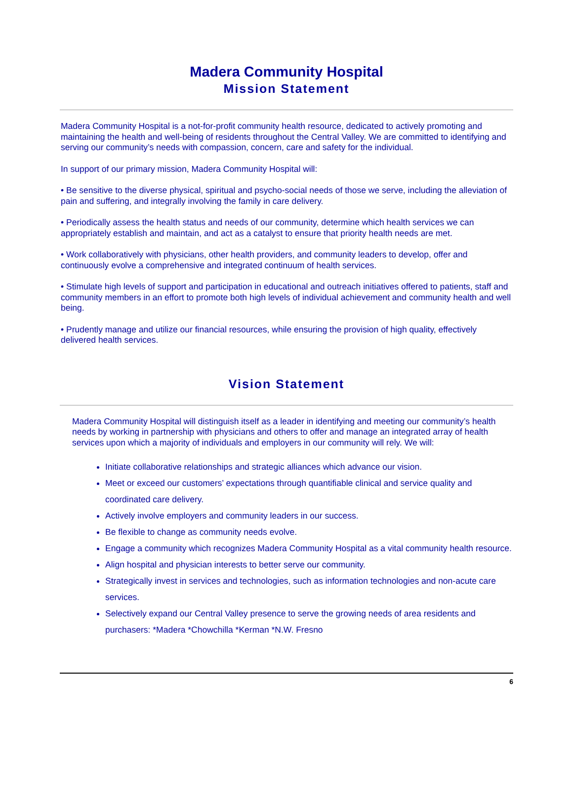Madera Community Hospital
Mission Statement
Madera Community Hospital is a not-for-profit community health resource, dedicated to actively promoting and maintaining the health and well-being of residents throughout the Central Valley. We are committed to identifying and serving our community’s needs with compassion, concern, care and safety for the individual.
In support of our primary mission, Madera Community Hospital will:
• Be sensitive to the diverse physical, spiritual and psycho-social needs of those we serve, including the alleviation of pain and suffering, and integrally involving the family in care delivery.
• Periodically assess the health status and needs of our community, determine which health services we can appropriately establish and maintain, and act as a catalyst to ensure that priority health needs are met.
• Work collaboratively with physicians, other health providers, and community leaders to develop, offer and continuously evolve a comprehensive and integrated continuum of health services.
• Stimulate high levels of support and participation in educational and outreach initiatives offered to patients, staff and community members in an effort to promote both high levels of individual achievement and community health and well being.
• Prudently manage and utilize our financial resources, while ensuring the provision of high quality, effectively delivered health services.
Vision Statement
Madera Community Hospital will distinguish itself as a leader in identifying and meeting our community’s health needs by working in partnership with physicians and others to offer and manage an integrated array of health services upon which a majority of individuals and employers in our community will rely. We will:
Initiate collaborative relationships and strategic alliances which advance our vision.
Meet or exceed our customers’ expectations through quantifiable clinical and service quality and coordinated care delivery.
Actively involve employers and community leaders in our success.
Be flexible to change as community needs evolve.
Engage a community which recognizes Madera Community Hospital as a vital community health resource.
Align hospital and physician interests to better serve our community.
Strategically invest in services and technologies, such as information technologies and non-acute care services.
Selectively expand our Central Valley presence to serve the growing needs of area residents and purchasers: *Madera *Chowchilla *Kerman *N.W. Fresno
6